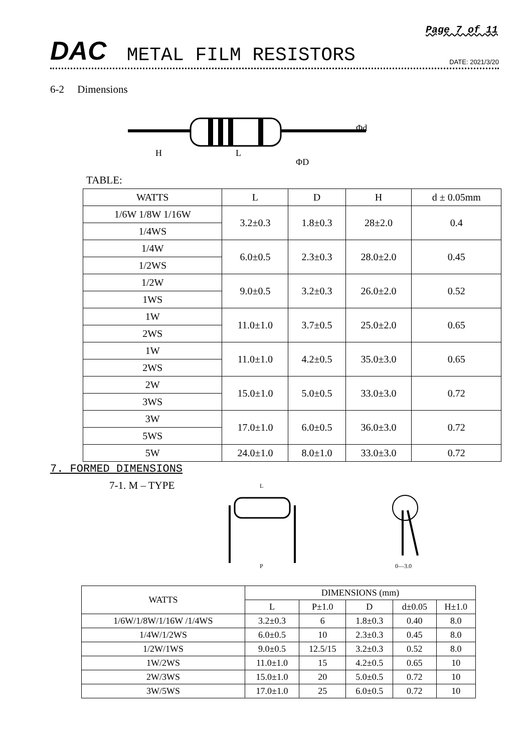Page 7 of 11
DAC METAL FILM RESISTORS DATE: 2021/3/20
6-2 Dimensions
H
L
ΦD
Φd
TABLE:
| WATTS | L | D | H | d ± 0.05mm |
| --- | --- | --- | --- | --- |
| 1/6W 1/8W 1/16W | 3.2±0.3 | 1.8±0.3 | 28±2.0 | 0.4 |
| 1/4WS | | | | |
| 1/4W | 6.0±0.5 | 2.3±0.3 | 28.0±2.0 | 0.45 |
| 1/2WS | | | | |
| 1/2W | 9.0±0.5 | 3.2±0.3 | 26.0±2.0 | 0.52 |
| 1WS | | | | |
| 1W | 11.0±1.0 | 3.7±0.5 | 25.0±2.0 | 0.65 |
| 2WS | | | | |
| 1W | 11.0±1.0 | 4.2±0.5 | 35.0±3.0 | 0.65 |
| 2WS | | | | |
| 2W | 15.0±1.0 | 5.0±0.5 | 33.0±3.0 | 0.72 |
| 3WS | | | | |
| 3W | 17.0±1.0 | 6.0±0.5 | 36.0±3.0 | 0.72 |
| 5WS | | | | |
| 5W | 24.0±1.0 | 8.0±1.0 | 33.0±3.0 | 0.72 |
7. FORMED DIMENSIONS
7-1. M – TYPE
L
P
0—3.0
| WATTS | DIMENSIONS (mm) | | | | |
| --- | --- | --- | --- | --- | --- |
| | L | P±1.0 | D | d±0.05 | H±1.0 |
| 1/6W/1/8W/1/16W /1/4WS | 3.2±0.3 | 6 | 1.8±0.3 | 0.40 | 8.0 |
| 1/4W/1/2WS | 6.0±0.5 | 10 | 2.3±0.3 | 0.45 | 8.0 |
| 1/2W/1WS | 9.0±0.5 | 12.5/15 | 3.2±0.3 | 0.52 | 8.0 |
| 1W/2WS | 11.0±1.0 | 15 | 4.2±0.5 | 0.65 | 10 |
| 2W/3WS | 15.0±1.0 | 20 | 5.0±0.5 | 0.72 | 10 |
| 3W/5WS | 17.0±1.0 | 25 | 6.0±0.5 | 0.72 | 10 |